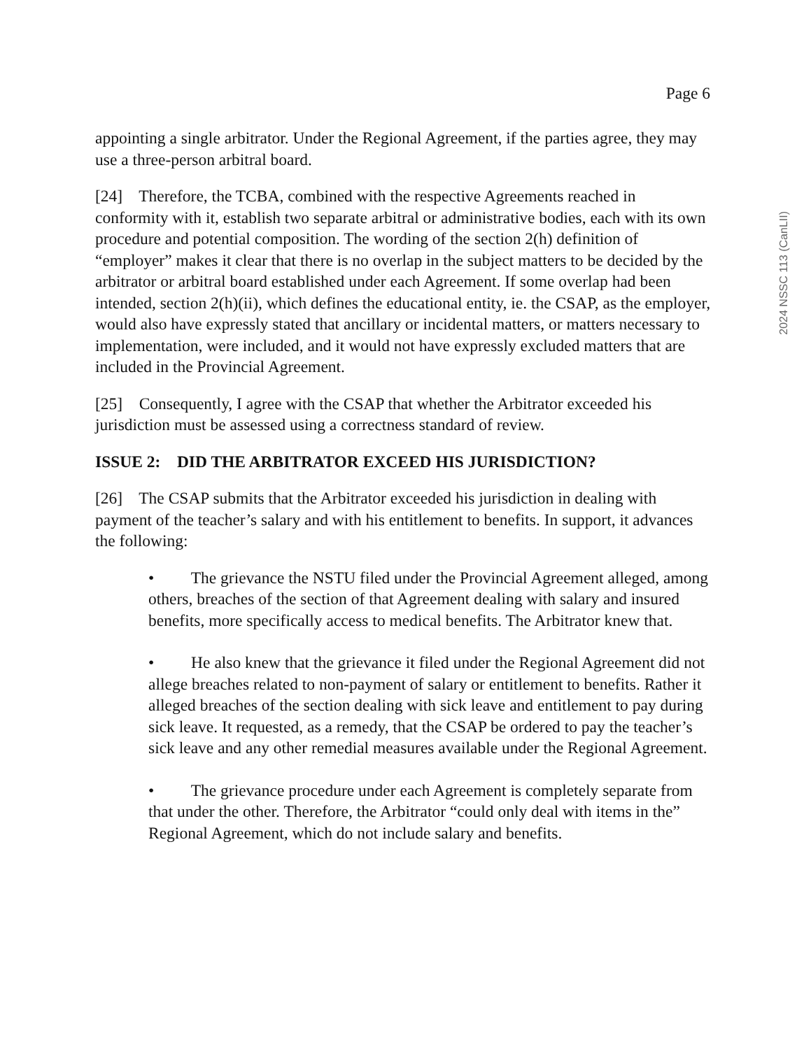Page 6
2024 NSSC 113 (CanLII)
appointing a single arbitrator. Under the Regional Agreement, if the parties agree, they may use a three-person arbitral board.
[24] Therefore, the TCBA, combined with the respective Agreements reached in conformity with it, establish two separate arbitral or administrative bodies, each with its own procedure and potential composition. The wording of the section 2(h) definition of “employer” makes it clear that there is no overlap in the subject matters to be decided by the arbitrator or arbitral board established under each Agreement. If some overlap had been intended, section 2(h)(ii), which defines the educational entity, ie. the CSAP, as the employer, would also have expressly stated that ancillary or incidental matters, or matters necessary to implementation, were included, and it would not have expressly excluded matters that are included in the Provincial Agreement.
[25] Consequently, I agree with the CSAP that whether the Arbitrator exceeded his jurisdiction must be assessed using a correctness standard of review.
ISSUE 2: DID THE ARBITRATOR EXCEED HIS JURISDICTION?
[26] The CSAP submits that the Arbitrator exceeded his jurisdiction in dealing with payment of the teacher’s salary and with his entitlement to benefits. In support, it advances the following:
• The grievance the NSTU filed under the Provincial Agreement alleged, among others, breaches of the section of that Agreement dealing with salary and insured benefits, more specifically access to medical benefits. The Arbitrator knew that.
• He also knew that the grievance it filed under the Regional Agreement did not allege breaches related to non-payment of salary or entitlement to benefits. Rather it alleged breaches of the section dealing with sick leave and entitlement to pay during sick leave. It requested, as a remedy, that the CSAP be ordered to pay the teacher’s sick leave and any other remedial measures available under the Regional Agreement.
• The grievance procedure under each Agreement is completely separate from that under the other. Therefore, the Arbitrator “could only deal with items in the” Regional Agreement, which do not include salary and benefits.